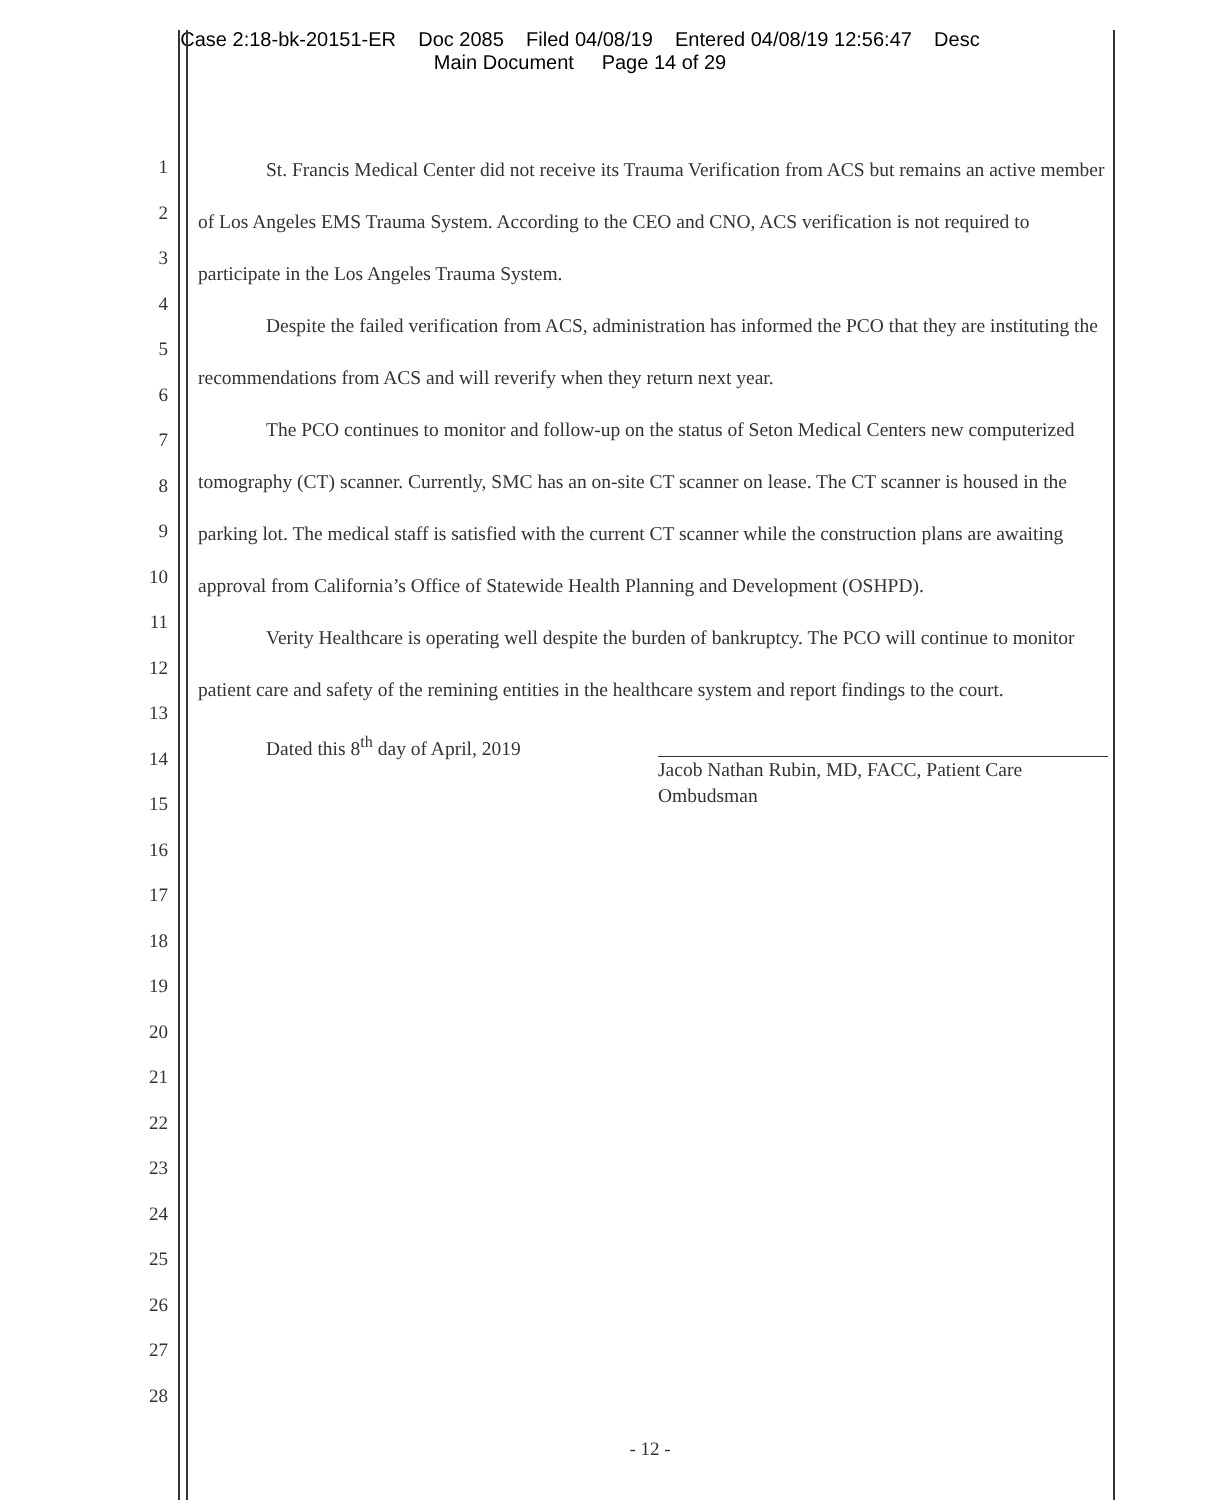Case 2:18-bk-20151-ER Doc 2085 Filed 04/08/19 Entered 04/08/19 12:56:47 Desc
Main Document Page 14 of 29
1
2
3
4
5
6
7
8
9
10
11
12
13
14
15
16
17
18
19
20
21
22
23
24
25
26
27
28
St. Francis Medical Center did not receive its Trauma Verification from ACS but remains an active member of Los Angeles EMS Trauma System. According to the CEO and CNO, ACS verification is not required to participate in the Los Angeles Trauma System.
Despite the failed verification from ACS, administration has informed the PCO that they are instituting the recommendations from ACS and will reverify when they return next year.
The PCO continues to monitor and follow-up on the status of Seton Medical Centers new computerized tomography (CT) scanner. Currently, SMC has an on-site CT scanner on lease. The CT scanner is housed in the parking lot. The medical staff is satisfied with the current CT scanner while the construction plans are awaiting approval from California’s Office of Statewide Health Planning and Development (OSHPD).
Verity Healthcare is operating well despite the burden of bankruptcy. The PCO will continue to monitor patient care and safety of the remining entities in the healthcare system and report findings to the court.
Dated this 8<sup>th</sup> day of April, 2019
Jacob Nathan Rubin, MD, FACC, Patient Care Ombudsman
- 12 -